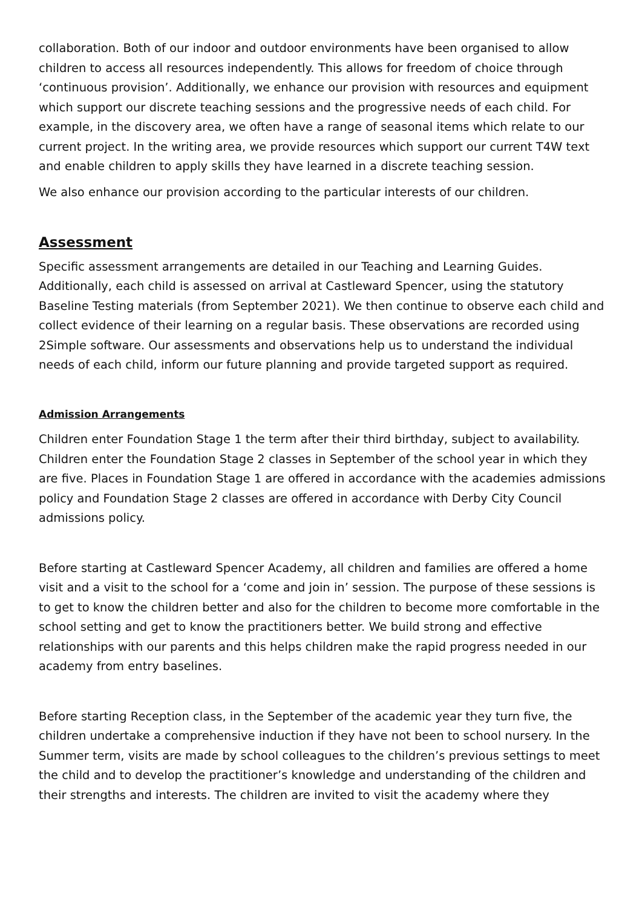collaboration. Both of our indoor and outdoor environments have been organised to allow children to access all resources independently. This allows for freedom of choice through ‘continuous provision’. Additionally, we enhance our provision with resources and equipment which support our discrete teaching sessions and the progressive needs of each child. For example, in the discovery area, we often have a range of seasonal items which relate to our current project. In the writing area, we provide resources which support our current T4W text and enable children to apply skills they have learned in a discrete teaching session.
We also enhance our provision according to the particular interests of our children.
Assessment
Specific assessment arrangements are detailed in our Teaching and Learning Guides. Additionally, each child is assessed on arrival at Castleward Spencer, using the statutory Baseline Testing materials (from September 2021). We then continue to observe each child and collect evidence of their learning on a regular basis. These observations are recorded using 2Simple software. Our assessments and observations help us to understand the individual needs of each child, inform our future planning and provide targeted support as required.
Admission Arrangements
Children enter Foundation Stage 1 the term after their third birthday, subject to availability. Children enter the Foundation Stage 2 classes in September of the school year in which they are five. Places in Foundation Stage 1 are offered in accordance with the academies admissions policy and Foundation Stage 2 classes are offered in accordance with Derby City Council admissions policy.
Before starting at Castleward Spencer Academy, all children and families are offered a home visit and a visit to the school for a ‘come and join in’ session. The purpose of these sessions is to get to know the children better and also for the children to become more comfortable in the school setting and get to know the practitioners better. We build strong and effective relationships with our parents and this helps children make the rapid progress needed in our academy from entry baselines.
Before starting Reception class, in the September of the academic year they turn five, the children undertake a comprehensive induction if they have not been to school nursery. In the Summer term, visits are made by school colleagues to the children’s previous settings to meet the child and to develop the practitioner’s knowledge and understanding of the children and their strengths and interests. The children are invited to visit the academy where they